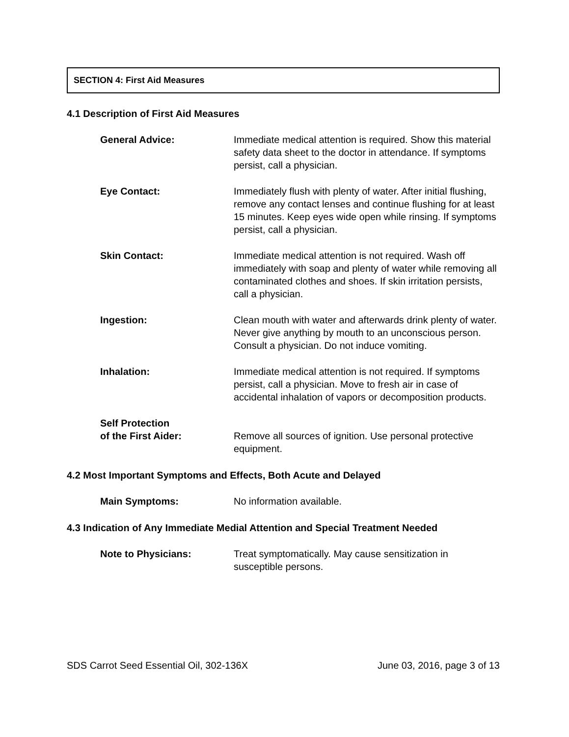SECTION 4: First Aid Measures
4.1 Description of First Aid Measures
General Advice: Immediate medical attention is required. Show this material safety data sheet to the doctor in attendance. If symptoms persist, call a physician.
Eye Contact: Immediately flush with plenty of water. After initial flushing, remove any contact lenses and continue flushing for at least 15 minutes. Keep eyes wide open while rinsing. If symptoms persist, call a physician.
Skin Contact: Immediate medical attention is not required. Wash off immediately with soap and plenty of water while removing all contaminated clothes and shoes. If skin irritation persists, call a physician.
Ingestion: Clean mouth with water and afterwards drink plenty of water. Never give anything by mouth to an unconscious person. Consult a physician. Do not induce vomiting.
Inhalation: Immediate medical attention is not required. If symptoms persist, call a physician. Move to fresh air in case of accidental inhalation of vapors or decomposition products.
Self Protection
of the First Aider:
Remove all sources of ignition. Use personal protective equipment.
4.2 Most Important Symptoms and Effects, Both Acute and Delayed
Main Symptoms: No information available.
4.3 Indication of Any Immediate Medial Attention and Special Treatment Needed
Note to Physicians: Treat symptomatically. May cause sensitization in susceptible persons.
SDS Carrot Seed Essential Oil, 302-136X June 03, 2016, page 3 of 13